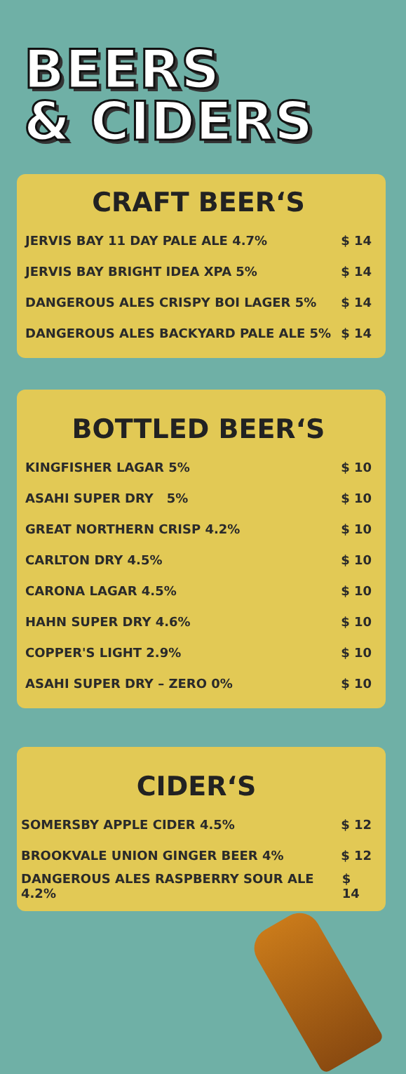BEERS
& CIDERS
CRAFT BEER‘S
JERVIS BAY 11 DAY PALE ALE 4.7% $ 14
JERVIS BAY BRIGHT IDEA XPA 5% $ 14
DANGEROUS ALES CRISPY BOI LAGER 5% $ 14
DANGEROUS ALES BACKYARD PALE ALE 5% $ 14
BOTTLED BEER‘S
KINGFISHER LAGAR 5% $ 10
ASAHI SUPER DRY 5% $ 10
GREAT NORTHERN CRISP 4.2% $ 10
CARLTON DRY 4.5% $ 10
CARONA LAGAR 4.5% $ 10
HAHN SUPER DRY 4.6% $ 10
COPPER'S LIGHT 2.9% $ 10
ASAHI SUPER DRY – ZERO 0% $ 10
CIDER‘S
SOMERSBY APPLE CIDER 4.5% $ 12
BROOKVALE UNION GINGER BEER 4% $ 12
DANGEROUS ALES RASPBERRY SOUR ALE 4.2% $ 14